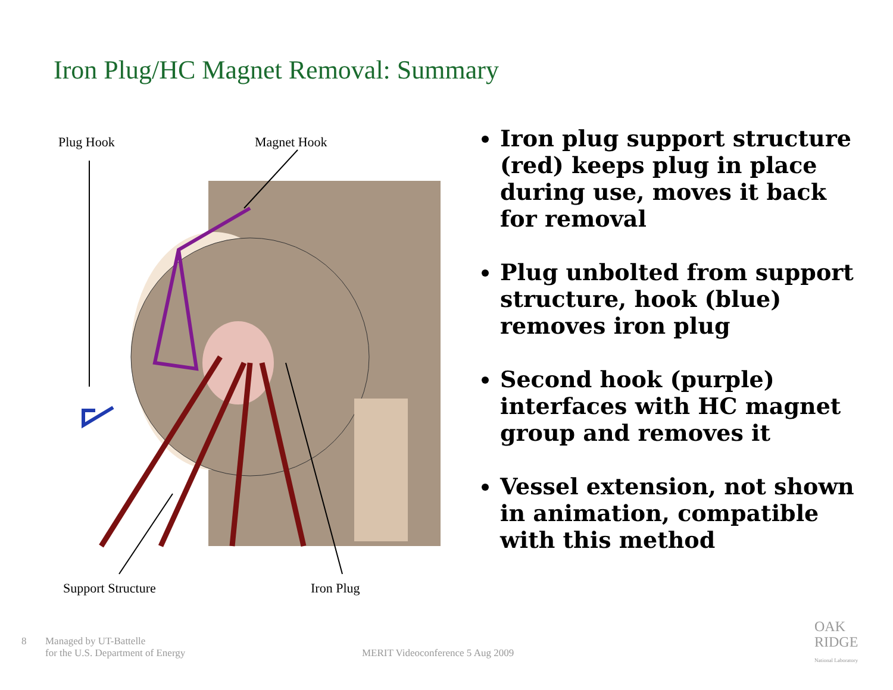Iron Plug/HC Magnet Removal: Summary
Plug Hook Magnet Hook
Support Structure Iron Plug
Iron plug support structure (red) keeps plug in place during use, moves it back for removal
Plug unbolted from support structure, hook (blue) removes iron plug
Second hook (purple) interfaces with HC magnet group and removes it
Vessel extension, not shown in animation, compatible with this method
8
Managed by UT-Battelle
for the U.S. Department of Energy
MERIT Videoconference 5 Aug 2009
OAK
RIDGE
National Laboratory